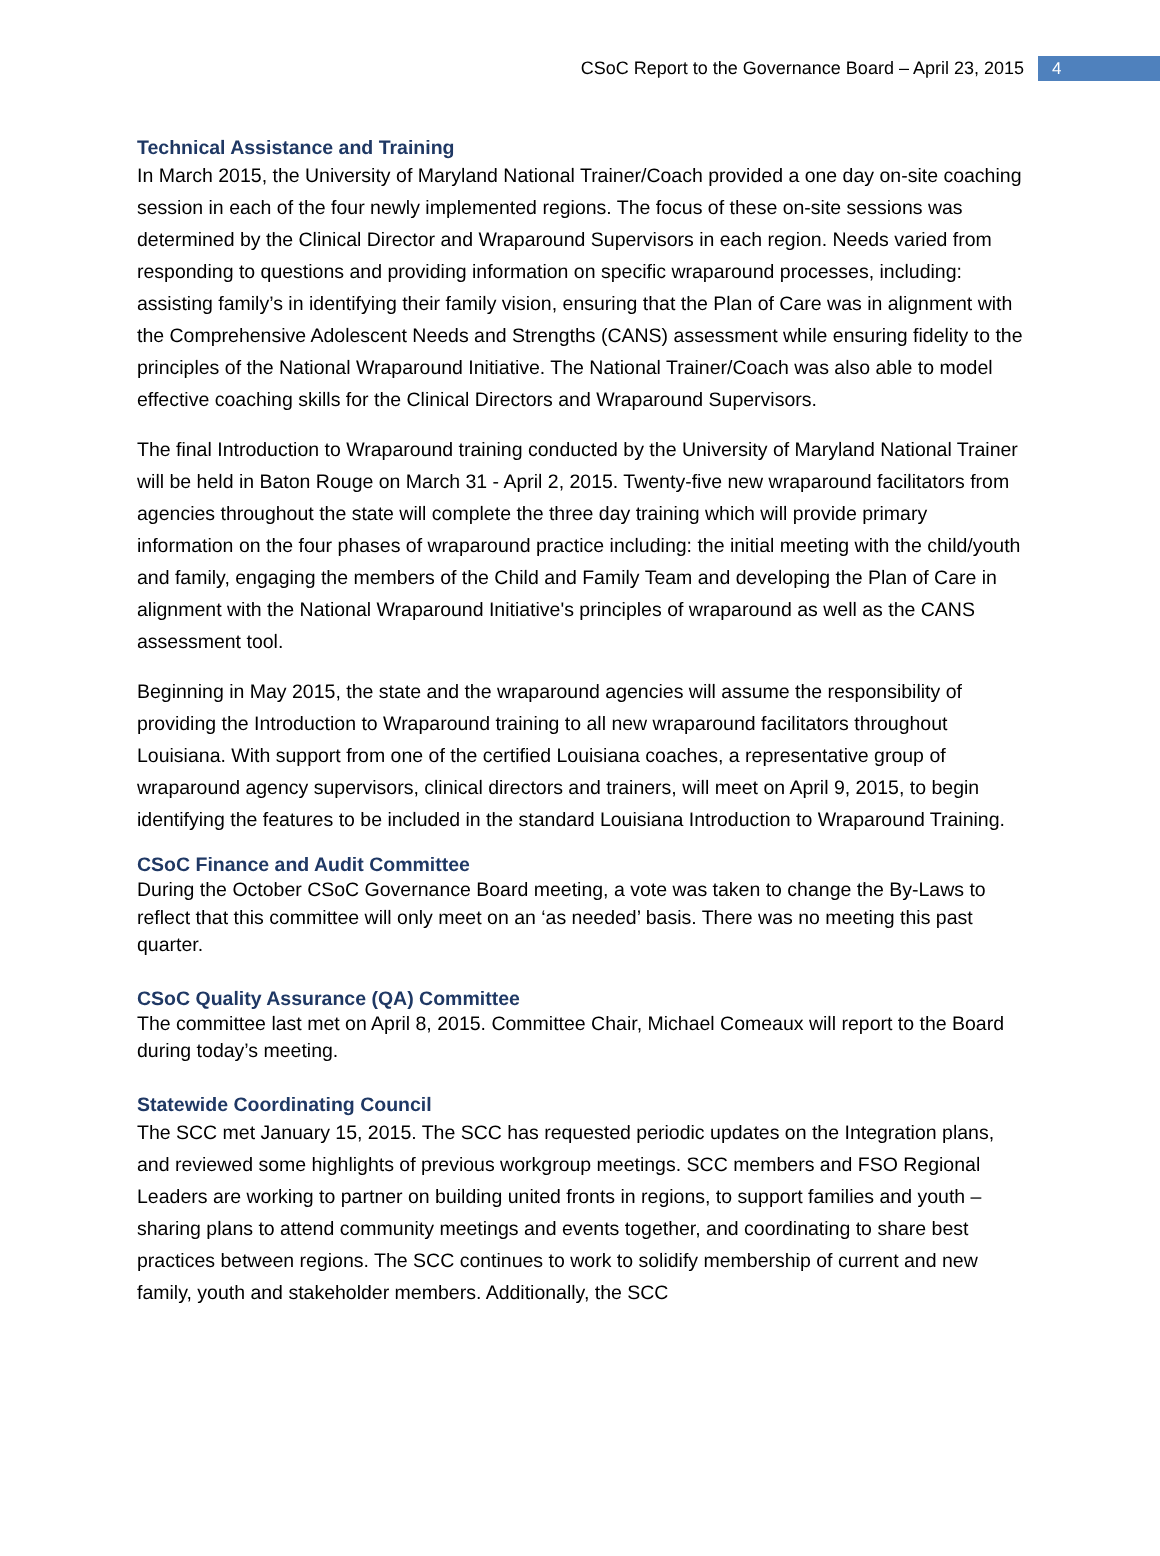CSoC Report to the Governance Board – April 23, 2015 4
Technical Assistance and Training
In March 2015, the University of Maryland National Trainer/Coach provided a one day on-site coaching session in each of the four newly implemented regions. The focus of these on-site sessions was determined by the Clinical Director and Wraparound Supervisors in each region. Needs varied from responding to questions and providing information on specific wraparound processes, including: assisting family’s in identifying their family vision, ensuring that the Plan of Care was in alignment with the Comprehensive Adolescent Needs and Strengths (CANS) assessment while ensuring fidelity to the principles of the National Wraparound Initiative. The National Trainer/Coach was also able to model effective coaching skills for the Clinical Directors and Wraparound Supervisors.
The final Introduction to Wraparound training conducted by the University of Maryland National Trainer will be held in Baton Rouge on March 31 - April 2, 2015. Twenty-five new wraparound facilitators from agencies throughout the state will complete the three day training which will provide primary information on the four phases of wraparound practice including: the initial meeting with the child/youth and family, engaging the members of the Child and Family Team and developing the Plan of Care in alignment with the National Wraparound Initiative's principles of wraparound as well as the CANS assessment tool.
Beginning in May 2015, the state and the wraparound agencies will assume the responsibility of providing the Introduction to Wraparound training to all new wraparound facilitators throughout Louisiana. With support from one of the certified Louisiana coaches, a representative group of wraparound agency supervisors, clinical directors and trainers, will meet on April 9, 2015, to begin identifying the features to be included in the standard Louisiana Introduction to Wraparound Training.
CSoC Finance and Audit Committee
During the October CSoC Governance Board meeting, a vote was taken to change the By-Laws to reflect that this committee will only meet on an ‘as needed’ basis. There was no meeting this past quarter.
CSoC Quality Assurance (QA) Committee
The committee last met on April 8, 2015. Committee Chair, Michael Comeaux will report to the Board during today’s meeting.
Statewide Coordinating Council
The SCC met January 15, 2015. The SCC has requested periodic updates on the Integration plans, and reviewed some highlights of previous workgroup meetings. SCC members and FSO Regional Leaders are working to partner on building united fronts in regions, to support families and youth – sharing plans to attend community meetings and events together, and coordinating to share best practices between regions. The SCC continues to work to solidify membership of current and new family, youth and stakeholder members. Additionally, the SCC